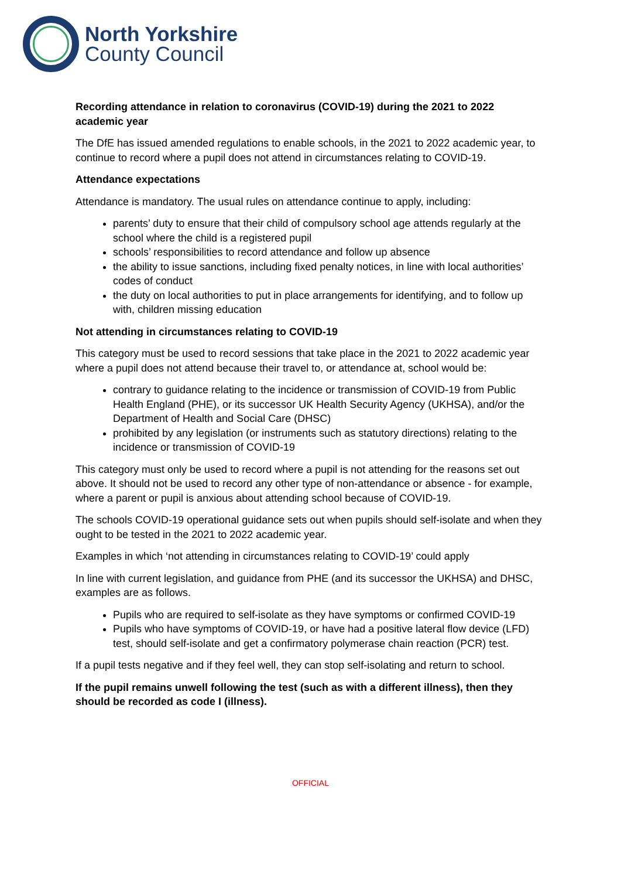North Yorkshire
County Council
Recording attendance in relation to coronavirus (COVID-19) during the 2021 to 2022 academic year
The DfE has issued amended regulations to enable schools, in the 2021 to 2022 academic year, to continue to record where a pupil does not attend in circumstances relating to COVID-19.
Attendance expectations
Attendance is mandatory. The usual rules on attendance continue to apply, including:
parents’ duty to ensure that their child of compulsory school age attends regularly at the school where the child is a registered pupil
schools’ responsibilities to record attendance and follow up absence
the ability to issue sanctions, including fixed penalty notices, in line with local authorities’ codes of conduct
the duty on local authorities to put in place arrangements for identifying, and to follow up with, children missing education
Not attending in circumstances relating to COVID-19
This category must be used to record sessions that take place in the 2021 to 2022 academic year where a pupil does not attend because their travel to, or attendance at, school would be:
contrary to guidance relating to the incidence or transmission of COVID-19 from Public Health England (PHE), or its successor UK Health Security Agency (UKHSA), and/or the Department of Health and Social Care (DHSC)
prohibited by any legislation (or instruments such as statutory directions) relating to the incidence or transmission of COVID-19
This category must only be used to record where a pupil is not attending for the reasons set out above. It should not be used to record any other type of non-attendance or absence - for example, where a parent or pupil is anxious about attending school because of COVID-19.
The schools COVID-19 operational guidance sets out when pupils should self-isolate and when they ought to be tested in the 2021 to 2022 academic year.
Examples in which ‘not attending in circumstances relating to COVID-19’ could apply
In line with current legislation, and guidance from PHE (and its successor the UKHSA) and DHSC, examples are as follows.
Pupils who are required to self-isolate as they have symptoms or confirmed COVID-19
Pupils who have symptoms of COVID-19, or have had a positive lateral flow device (LFD) test, should self-isolate and get a confirmatory polymerase chain reaction (PCR) test.
If a pupil tests negative and if they feel well, they can stop self-isolating and return to school.
If the pupil remains unwell following the test (such as with a different illness), then they should be recorded as code I (illness).
OFFICIAL